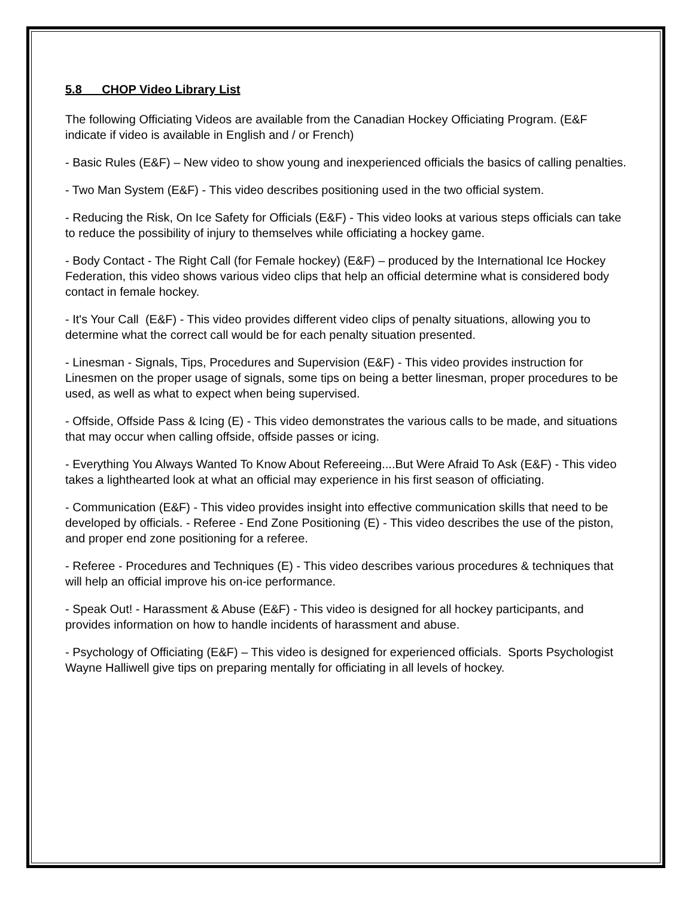5.8 CHOP Video Library List
The following Officiating Videos are available from the Canadian Hockey Officiating Program. (E&F indicate if video is available in English and / or French)
- Basic Rules (E&F) – New video to show young and inexperienced officials the basics of calling penalties.
- Two Man System (E&F) - This video describes positioning used in the two official system.
- Reducing the Risk, On Ice Safety for Officials (E&F) - This video looks at various steps officials can take to reduce the possibility of injury to themselves while officiating a hockey game.
- Body Contact - The Right Call (for Female hockey) (E&F) – produced by the International Ice Hockey Federation, this video shows various video clips that help an official determine what is considered body contact in female hockey.
- It's Your Call (E&F) - This video provides different video clips of penalty situations, allowing you to determine what the correct call would be for each penalty situation presented.
- Linesman - Signals, Tips, Procedures and Supervision (E&F) - This video provides instruction for Linesmen on the proper usage of signals, some tips on being a better linesman, proper procedures to be used, as well as what to expect when being supervised.
- Offside, Offside Pass & Icing (E) - This video demonstrates the various calls to be made, and situations that may occur when calling offside, offside passes or icing.
- Everything You Always Wanted To Know About Refereeing....But Were Afraid To Ask (E&F) - This video takes a lighthearted look at what an official may experience in his first season of officiating.
- Communication (E&F) - This video provides insight into effective communication skills that need to be developed by officials. - Referee - End Zone Positioning (E) - This video describes the use of the piston, and proper end zone positioning for a referee.
- Referee - Procedures and Techniques (E) - This video describes various procedures & techniques that will help an official improve his on-ice performance.
- Speak Out! - Harassment & Abuse (E&F) - This video is designed for all hockey participants, and provides information on how to handle incidents of harassment and abuse.
- Psychology of Officiating (E&F) – This video is designed for experienced officials. Sports Psychologist Wayne Halliwell give tips on preparing mentally for officiating in all levels of hockey.